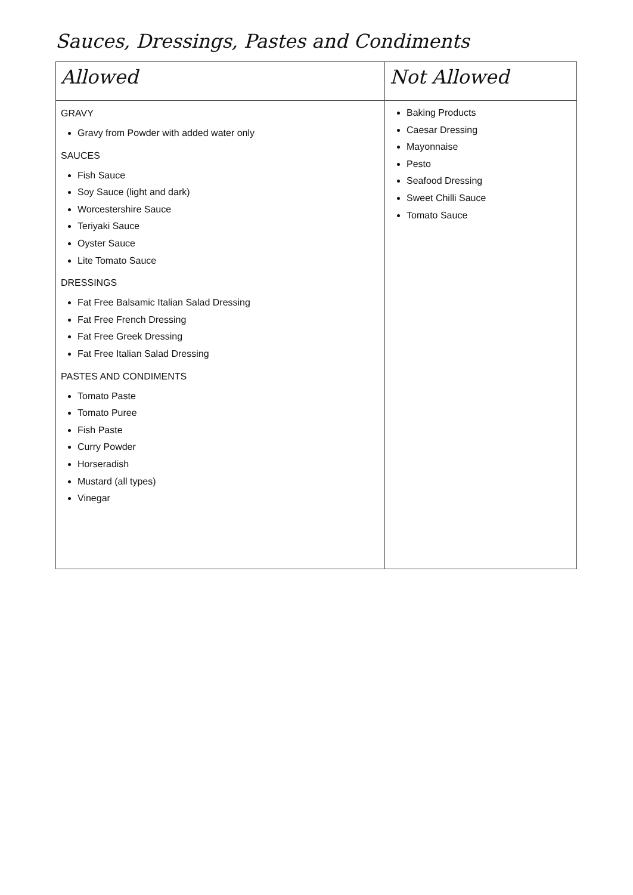Sauces, Dressings, Pastes and Condiments
| Allowed | Not Allowed |
| --- | --- |
| GRAVY Gravy from Powder with added water only SAUCES Fish Sauce Soy Sauce (light and dark) Worcestershire Sauce Teriyaki Sauce Oyster Sauce Lite Tomato Sauce DRESSINGS Fat Free Balsamic Italian Salad Dressing Fat Free French Dressing Fat Free Greek Dressing Fat Free Italian Salad Dressing PASTES AND CONDIMENTS Tomato Paste Tomato Puree Fish Paste Curry Powder Horseradish Mustard (all types) Vinegar | Baking Products Caesar Dressing Mayonnaise Pesto Seafood Dressing Sweet Chilli Sauce Tomato Sauce |